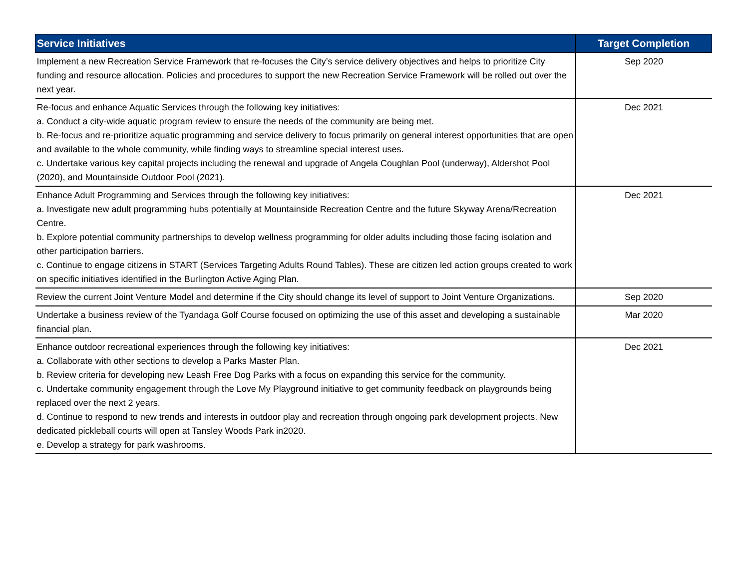| Service Initiatives | Target Completion |
| --- | --- |
| Implement a new Recreation Service Framework that re-focuses the City’s service delivery objectives and helps to prioritize City funding and resource allocation. Policies and procedures to support the new Recreation Service Framework will be rolled out over the next year. | Sep 2020 |
| Re-focus and enhance Aquatic Services through the following key initiatives: a. Conduct a city-wide aquatic program review to ensure the needs of the community are being met. b. Re-focus and re-prioritize aquatic programming and service delivery to focus primarily on general interest opportunities that are open and available to the whole community, while finding ways to streamline special interest uses. c. Undertake various key capital projects including the renewal and upgrade of Angela Coughlan Pool (underway), Aldershot Pool (2020), and Mountainside Outdoor Pool (2021). | Dec 2021 |
| Enhance Adult Programming and Services through the following key initiatives: a. Investigate new adult programming hubs potentially at Mountainside Recreation Centre and the future Skyway Arena/Recreation Centre. b. Explore potential community partnerships to develop wellness programming for older adults including those facing isolation and other participation barriers. c. Continue to engage citizens in START (Services Targeting Adults Round Tables). These are citizen led action groups created to work on specific initiatives identified in the Burlington Active Aging Plan. | Dec 2021 |
| Review the current Joint Venture Model and determine if the City should change its level of support to Joint Venture Organizations. | Sep 2020 |
| Undertake a business review of the Tyandaga Golf Course focused on optimizing the use of this asset and developing a sustainable financial plan. | Mar 2020 |
| Enhance outdoor recreational experiences through the following key initiatives: a. Collaborate with other sections to develop a Parks Master Plan. b. Review criteria for developing new Leash Free Dog Parks with a focus on expanding this service for the community. c. Undertake community engagement through the Love My Playground initiative to get community feedback on playgrounds being replaced over the next 2 years. d. Continue to respond to new trends and interests in outdoor play and recreation through ongoing park development projects. New dedicated pickleball courts will open at Tansley Woods Park in2020. e. Develop a strategy for park washrooms. | Dec 2021 |